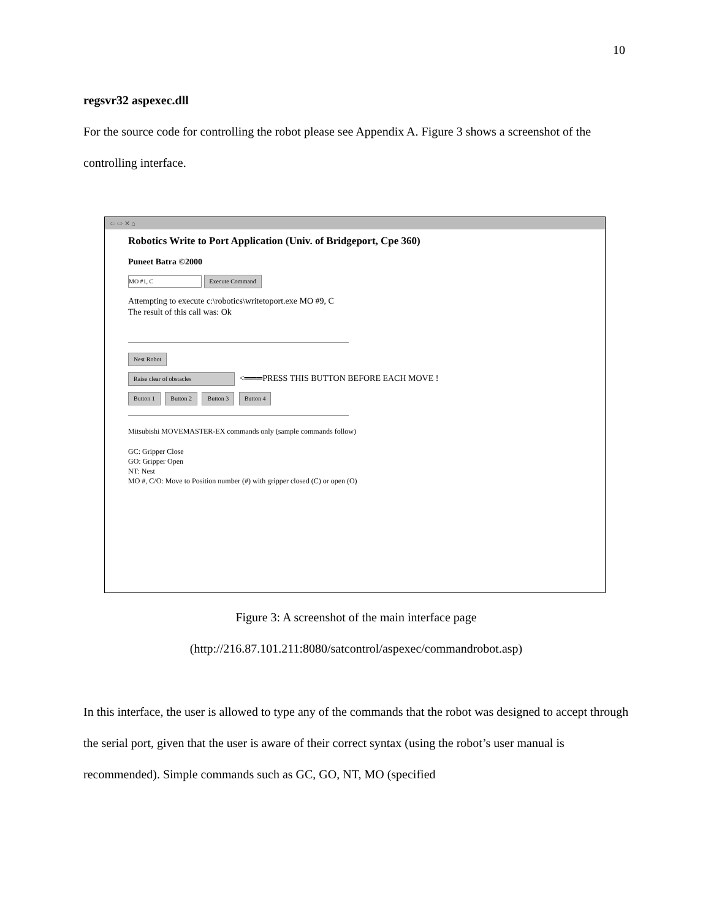10
regsvr32 aspexec.dll
For the source code for controlling the robot please see Appendix A. Figure 3 shows a screenshot of the controlling interface.
⇦ ⇨ ✕ ⌂
Robotics Write to Port Application (Univ. of Bridgeport, Cpe 360)
Puneet Batra ©2000
MO #1, C Execute Command
Attempting to execute c:\robotics\writetoport.exe MO #9, C
The result of this call was: Ok
Nest Robot
Raise clear of obstacles <═══PRESS THIS BUTTON BEFORE EACH MOVE !
Button 1 Button 2 Button 3 Button 4
Mitsubishi MOVEMASTER-EX commands only (sample commands follow)
GC: Gripper Close
GO: Gripper Open
NT: Nest
MO #, C/O: Move to Position number (#) with gripper closed (C) or open (O)
Figure 3: A screenshot of the main interface page
(http://216.87.101.211:8080/satcontrol/aspexec/commandrobot.asp)
In this interface, the user is allowed to type any of the commands that the robot was designed to accept through the serial port, given that the user is aware of their correct syntax (using the robot’s user manual is recommended). Simple commands such as GC, GO, NT, MO (specified